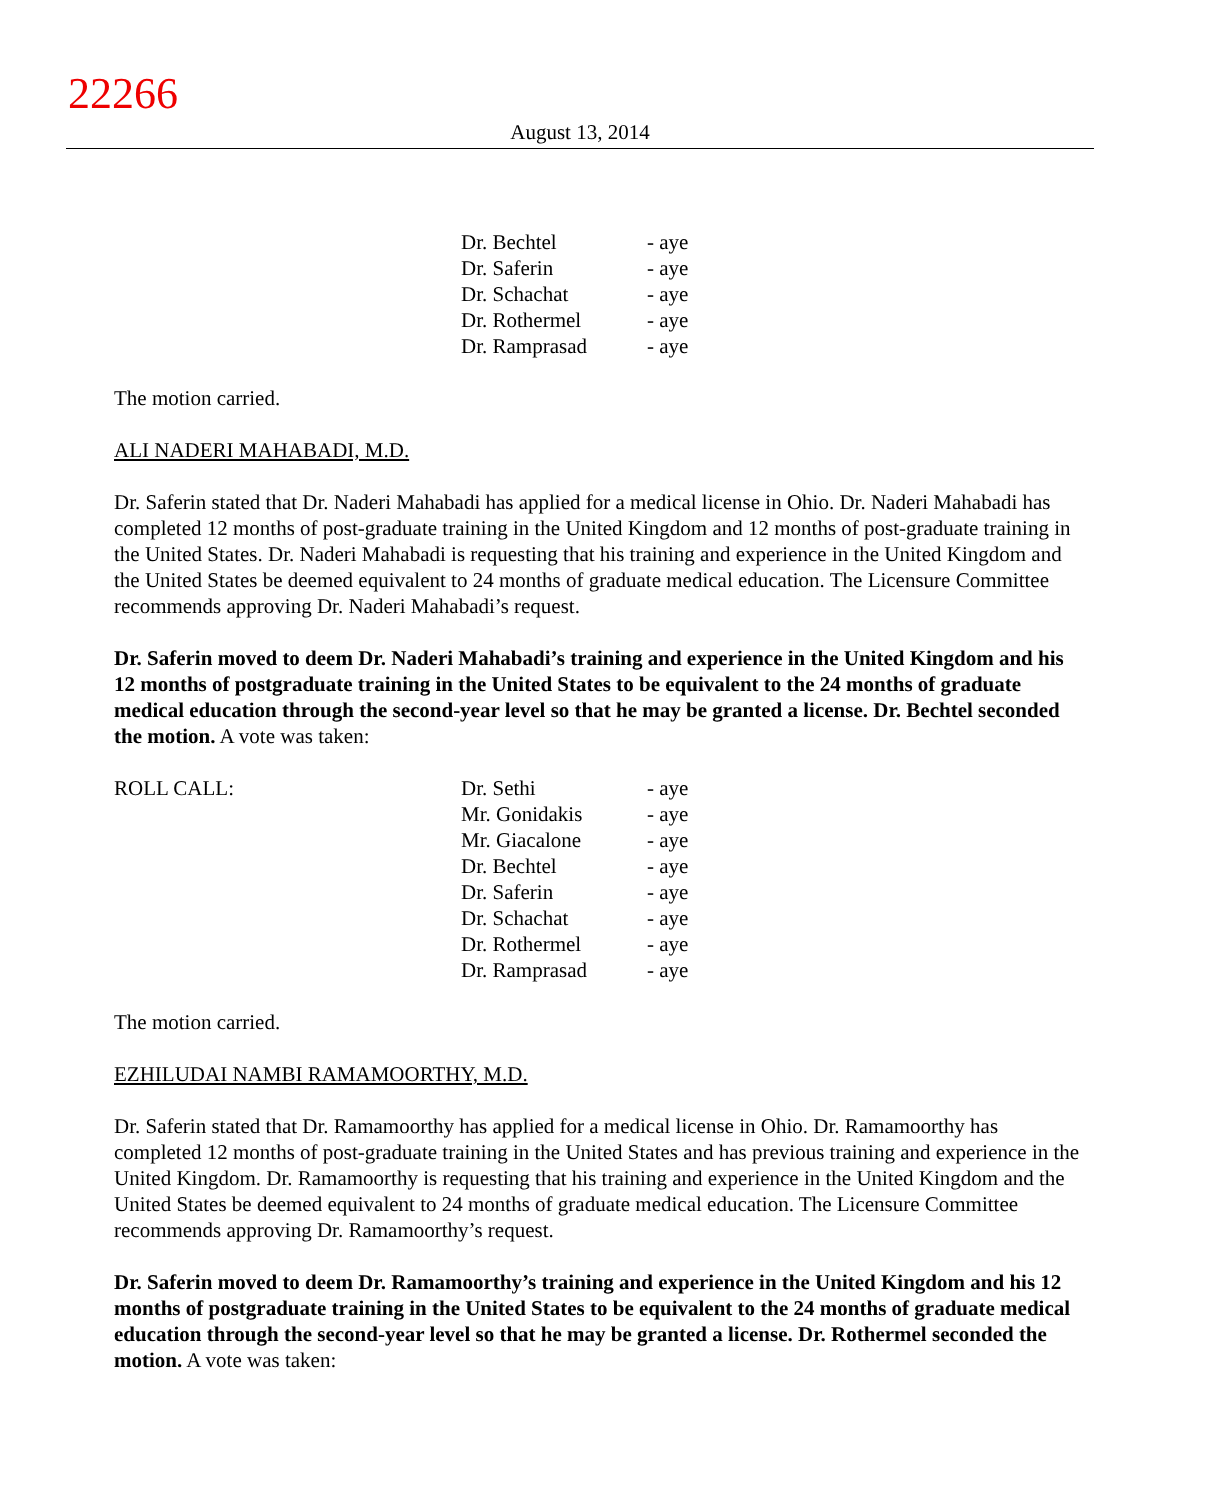22266
August 13, 2014
| Dr. Bechtel | - aye |
| Dr. Saferin | - aye |
| Dr. Schachat | - aye |
| Dr. Rothermel | - aye |
| Dr. Ramprasad | - aye |
The motion carried.
ALI NADERI MAHABADI, M.D.
Dr. Saferin stated that Dr. Naderi Mahabadi has applied for a medical license in Ohio. Dr. Naderi Mahabadi has completed 12 months of post-graduate training in the United Kingdom and 12 months of post-graduate training in the United States. Dr. Naderi Mahabadi is requesting that his training and experience in the United Kingdom and the United States be deemed equivalent to 24 months of graduate medical education. The Licensure Committee recommends approving Dr. Naderi Mahabadi’s request.
Dr. Saferin moved to deem Dr. Naderi Mahabadi’s training and experience in the United Kingdom and his 12 months of postgraduate training in the United States to be equivalent to the 24 months of graduate medical education through the second-year level so that he may be granted a license. Dr. Bechtel seconded the motion. A vote was taken:
| ROLL CALL: | Dr. Sethi | - aye |
| | Mr. Gonidakis | - aye |
| | Mr. Giacalone | - aye |
| | Dr. Bechtel | - aye |
| | Dr. Saferin | - aye |
| | Dr. Schachat | - aye |
| | Dr. Rothermel | - aye |
| | Dr. Ramprasad | - aye |
The motion carried.
EZHILUDAI NAMBI RAMAMOORTHY, M.D.
Dr. Saferin stated that Dr. Ramamoorthy has applied for a medical license in Ohio. Dr. Ramamoorthy has completed 12 months of post-graduate training in the United States and has previous training and experience in the United Kingdom. Dr. Ramamoorthy is requesting that his training and experience in the United Kingdom and the United States be deemed equivalent to 24 months of graduate medical education. The Licensure Committee recommends approving Dr. Ramamoorthy’s request.
Dr. Saferin moved to deem Dr. Ramamoorthy’s training and experience in the United Kingdom and his 12 months of postgraduate training in the United States to be equivalent to the 24 months of graduate medical education through the second-year level so that he may be granted a license. Dr. Rothermel seconded the motion. A vote was taken: